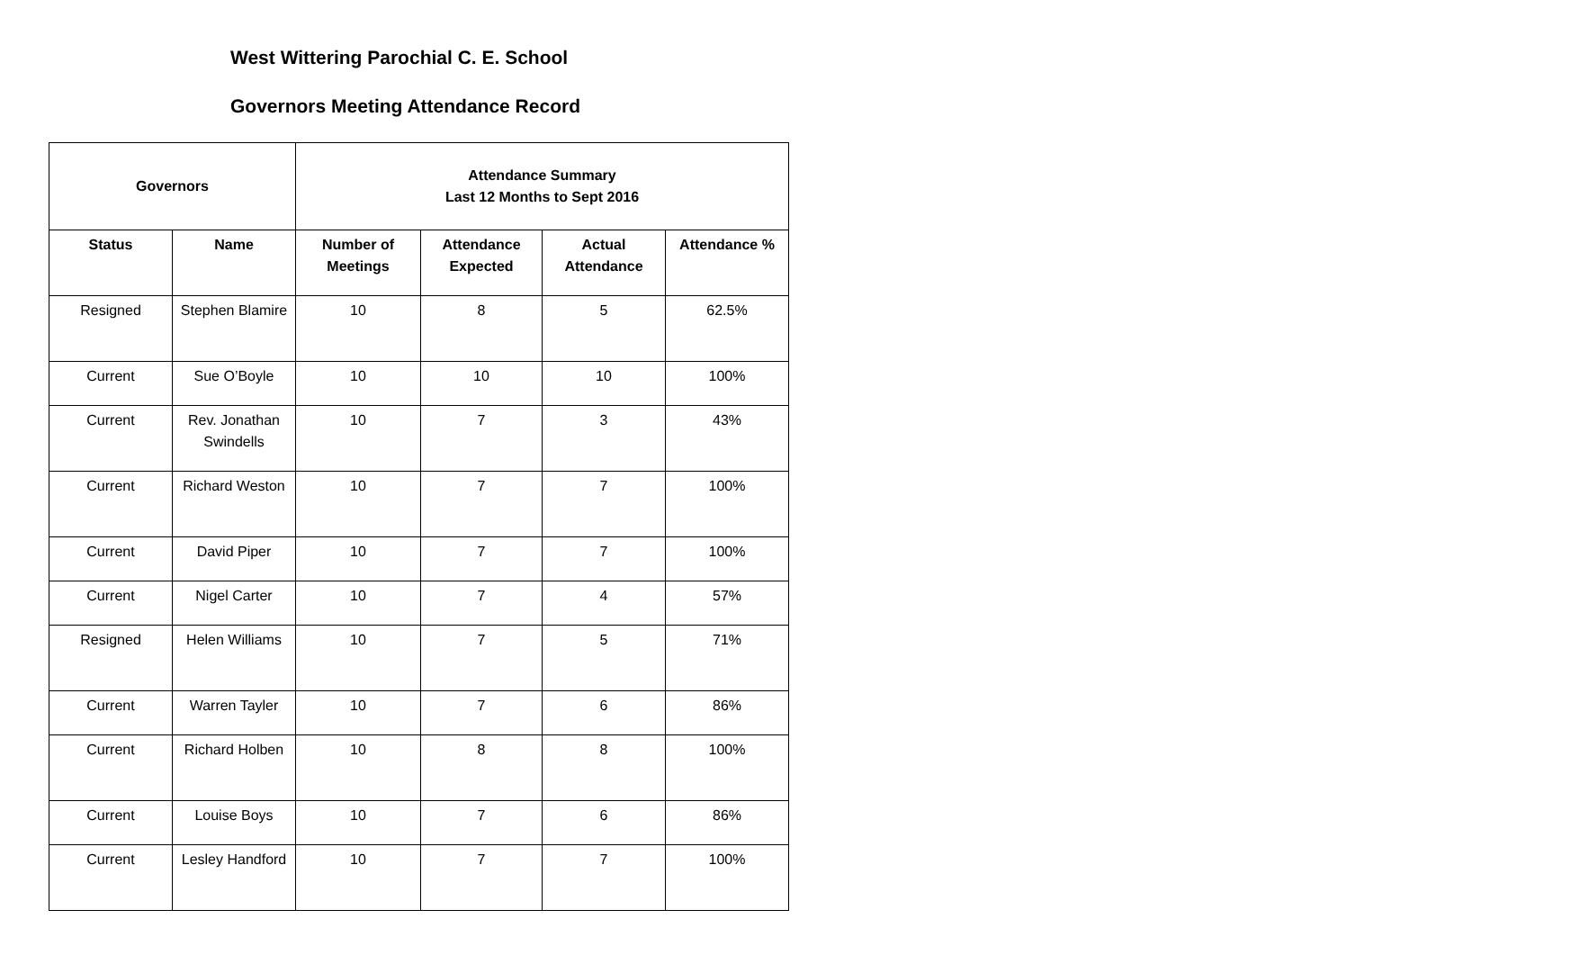West Wittering Parochial C. E. School
Governors Meeting Attendance Record
| Governors | | Attendance Summary Last 12 Months to Sept 2016 | | | |
| --- | --- | --- | --- | --- | --- |
| Status | Name | Number of Meetings | Attendance Expected | Actual Attendance | Attendance % |
| Resigned | Stephen Blamire | 10 | 8 | 5 | 62.5% |
| Current | Sue O’Boyle | 10 | 10 | 10 | 100% |
| Current | Rev. Jonathan Swindells | 10 | 7 | 3 | 43% |
| Current | Richard Weston | 10 | 7 | 7 | 100% |
| Current | David Piper | 10 | 7 | 7 | 100% |
| Current | Nigel Carter | 10 | 7 | 4 | 57% |
| Resigned | Helen Williams | 10 | 7 | 5 | 71% |
| Current | Warren Tayler | 10 | 7 | 6 | 86% |
| Current | Richard Holben | 10 | 8 | 8 | 100% |
| Current | Louise Boys | 10 | 7 | 6 | 86% |
| Current | Lesley Handford | 10 | 7 | 7 | 100% |